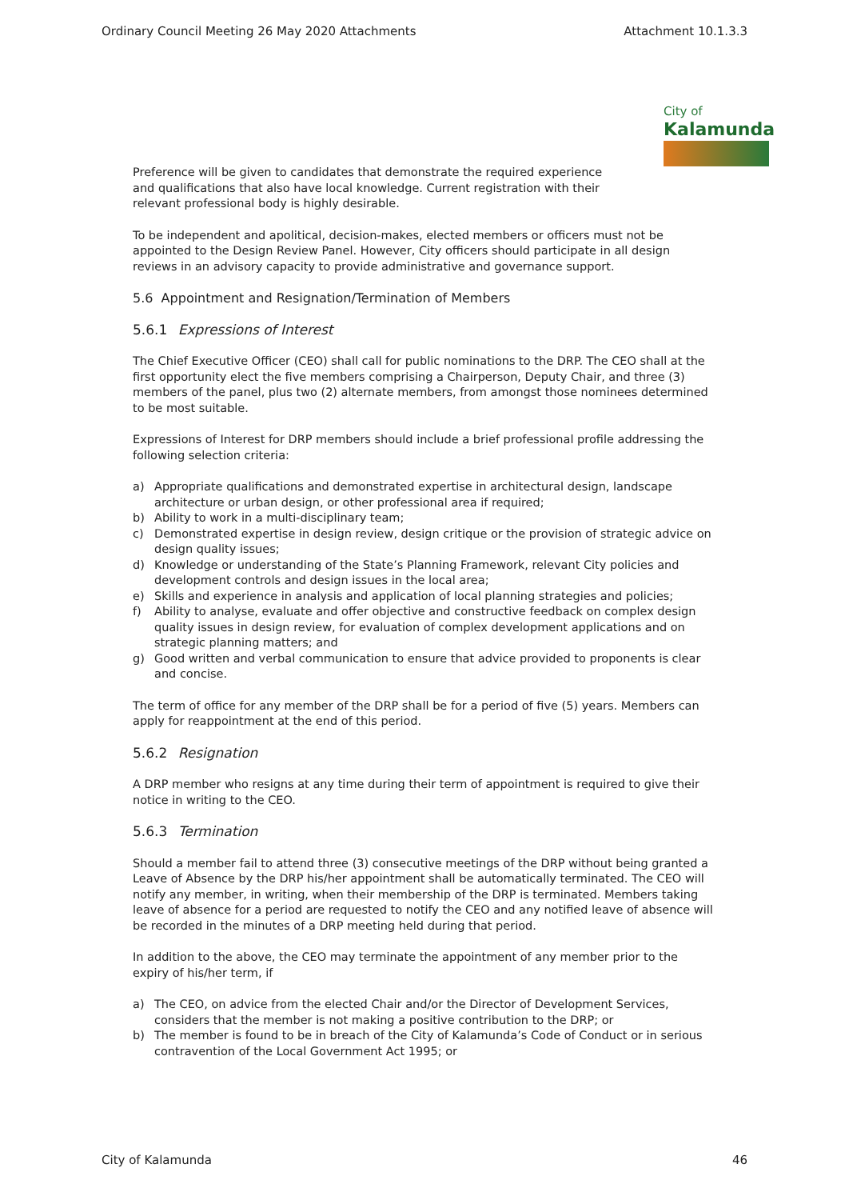Ordinary Council Meeting 26 May 2020 Attachments Attachment 10.1.3.3
City of
Kalamunda
Preference will be given to candidates that demonstrate the required experience and qualifications that also have local knowledge. Current registration with their relevant professional body is highly desirable.
To be independent and apolitical, decision-makes, elected members or officers must not be appointed to the Design Review Panel. However, City officers should participate in all design reviews in an advisory capacity to provide administrative and governance support.
5.6 Appointment and Resignation/Termination of Members
5.6.1 Expressions of Interest
The Chief Executive Officer (CEO) shall call for public nominations to the DRP. The CEO shall at the first opportunity elect the five members comprising a Chairperson, Deputy Chair, and three (3) members of the panel, plus two (2) alternate members, from amongst those nominees determined to be most suitable.
Expressions of Interest for DRP members should include a brief professional profile addressing the following selection criteria:
a) Appropriate qualifications and demonstrated expertise in architectural design, landscape architecture or urban design, or other professional area if required;
b) Ability to work in a multi-disciplinary team;
c) Demonstrated expertise in design review, design critique or the provision of strategic advice on design quality issues;
d) Knowledge or understanding of the State’s Planning Framework, relevant City policies and development controls and design issues in the local area;
e) Skills and experience in analysis and application of local planning strategies and policies;
f) Ability to analyse, evaluate and offer objective and constructive feedback on complex design quality issues in design review, for evaluation of complex development applications and on strategic planning matters; and
g) Good written and verbal communication to ensure that advice provided to proponents is clear and concise.
The term of office for any member of the DRP shall be for a period of five (5) years. Members can apply for reappointment at the end of this period.
5.6.2 Resignation
A DRP member who resigns at any time during their term of appointment is required to give their notice in writing to the CEO.
5.6.3 Termination
Should a member fail to attend three (3) consecutive meetings of the DRP without being granted a Leave of Absence by the DRP his/her appointment shall be automatically terminated. The CEO will notify any member, in writing, when their membership of the DRP is terminated. Members taking leave of absence for a period are requested to notify the CEO and any notified leave of absence will be recorded in the minutes of a DRP meeting held during that period.
In addition to the above, the CEO may terminate the appointment of any member prior to the expiry of his/her term, if
a) The CEO, on advice from the elected Chair and/or the Director of Development Services, considers that the member is not making a positive contribution to the DRP; or
b) The member is found to be in breach of the City of Kalamunda’s Code of Conduct or in serious contravention of the Local Government Act 1995; or
City of Kalamunda 46